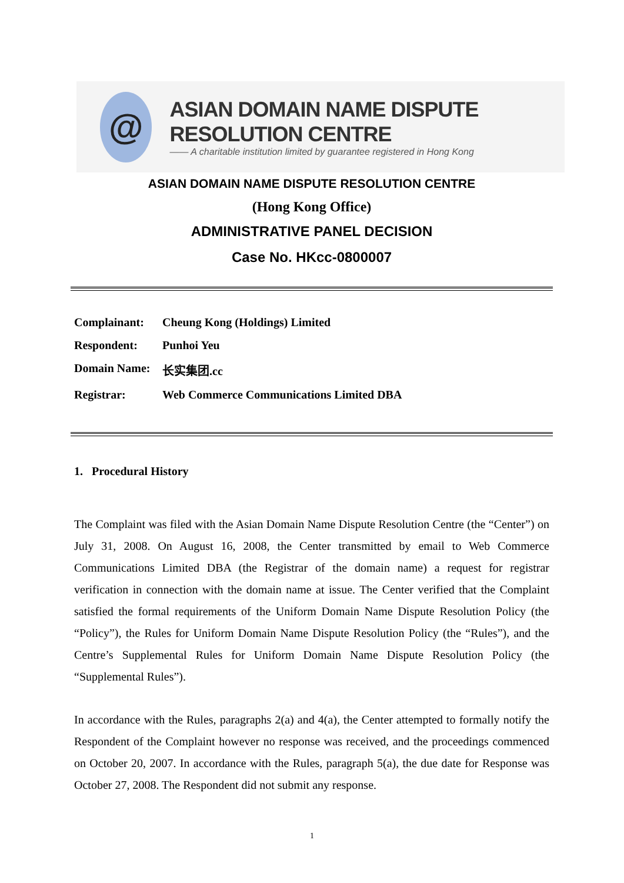@
ASIAN DOMAIN NAME DISPUTE RESOLUTION CENTRE
—— A charitable institution limited by guarantee registered in Hong Kong
ASIAN DOMAIN NAME DISPUTE RESOLUTION CENTRE
(Hong Kong Office)
ADMINISTRATIVE PANEL DECISION
Case No. HKcc-0800007
Complainant: Cheung Kong (Holdings) Limited
Respondent: Punhoi Yeu
Domain Name: 长实集团.cc
Registrar: Web Commerce Communications Limited DBA
1. Procedural History
The Complaint was filed with the Asian Domain Name Dispute Resolution Centre (the “Center”) on July 31, 2008. On August 16, 2008, the Center transmitted by email to Web Commerce Communications Limited DBA (the Registrar of the domain name) a request for registrar verification in connection with the domain name at issue. The Center verified that the Complaint satisfied the formal requirements of the Uniform Domain Name Dispute Resolution Policy (the “Policy”), the Rules for Uniform Domain Name Dispute Resolution Policy (the “Rules”), and the Centre’s Supplemental Rules for Uniform Domain Name Dispute Resolution Policy (the “Supplemental Rules”).
In accordance with the Rules, paragraphs 2(a) and 4(a), the Center attempted to formally notify the Respondent of the Complaint however no response was received, and the proceedings commenced on October 20, 2007. In accordance with the Rules, paragraph 5(a), the due date for Response was October 27, 2008. The Respondent did not submit any response.
1